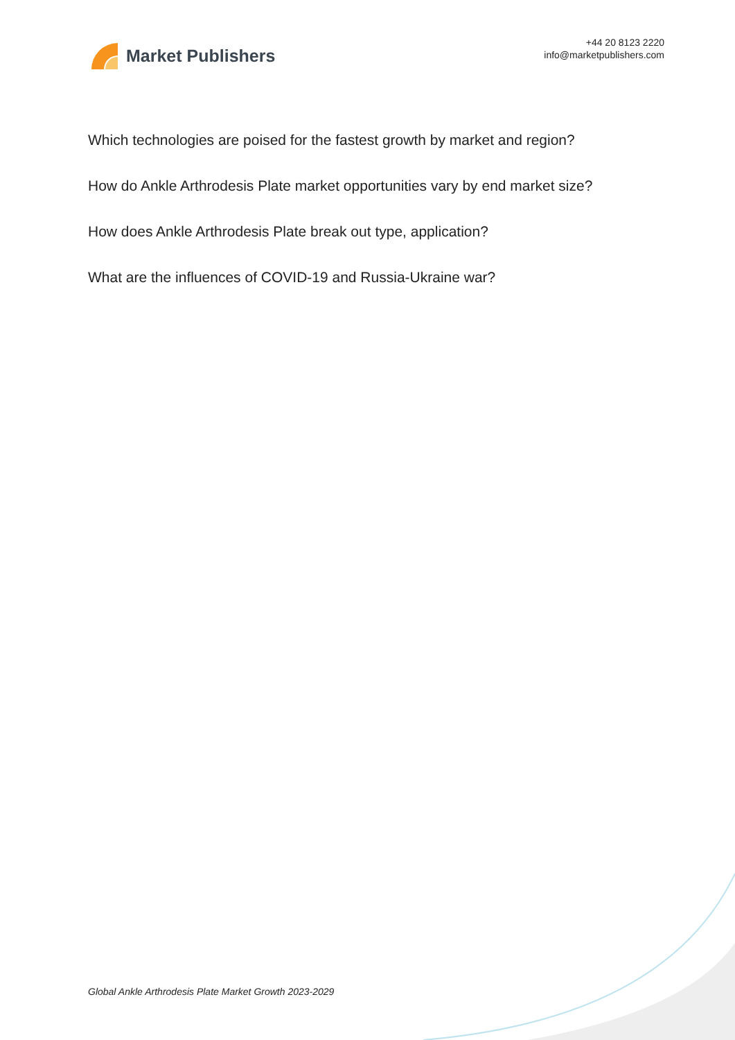Market Publishers
+44 20 8123 2220
info@marketpublishers.com
Which technologies are poised for the fastest growth by market and region?
How do Ankle Arthrodesis Plate market opportunities vary by end market size?
How does Ankle Arthrodesis Plate break out type, application?
What are the influences of COVID-19 and Russia-Ukraine war?
Global Ankle Arthrodesis Plate Market Growth 2023-2029